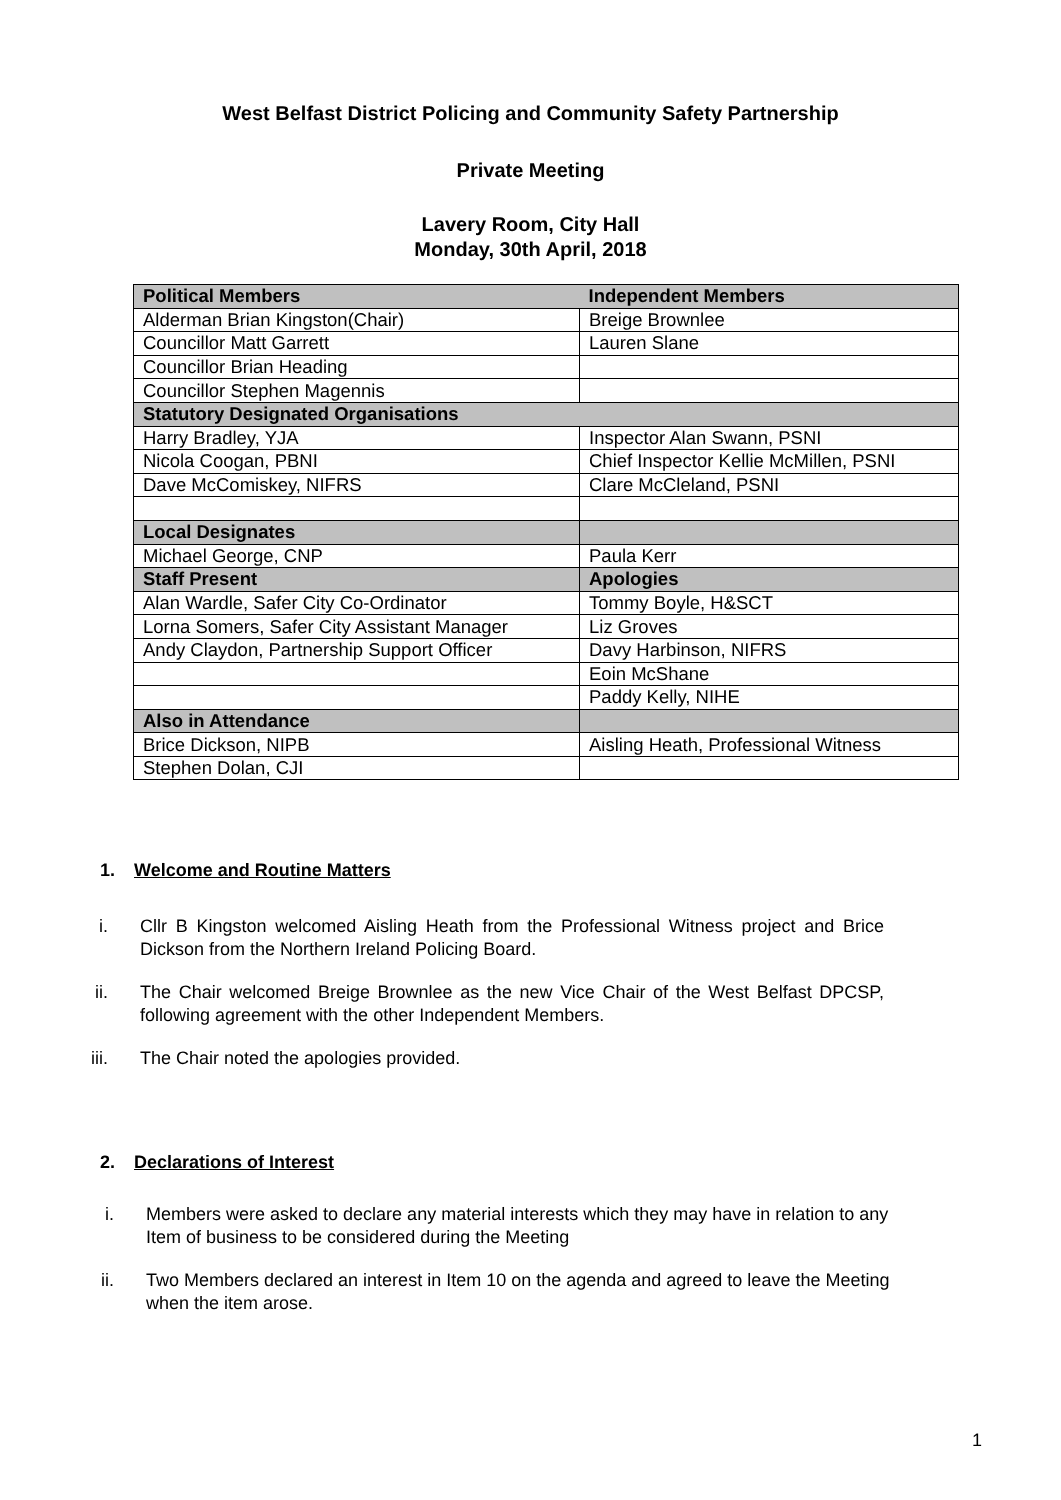West Belfast District Policing and Community Safety Partnership
Private Meeting
Lavery Room, City Hall
Monday, 30th April, 2018
| Political Members | Independent Members |
| Alderman Brian Kingston(Chair) | Breige Brownlee |
| Councillor Matt Garrett | Lauren Slane |
| Councillor Brian Heading | |
| Councillor Stephen Magennis | |
| Statutory Designated Organisations | |
| Harry Bradley, YJA | Inspector Alan Swann, PSNI |
| Nicola Coogan, PBNI | Chief Inspector Kellie McMillen, PSNI |
| Dave McComiskey, NIFRS | Clare McCleland, PSNI |
| Local Designates | |
| Michael George, CNP | Paula Kerr |
| Staff Present | Apologies |
| Alan Wardle, Safer City Co-Ordinator | Tommy Boyle, H&SCT |
| Lorna Somers, Safer City Assistant Manager | Liz Groves |
| Andy Claydon, Partnership Support Officer | Davy Harbinson, NIFRS |
| | Eoin McShane |
| | Paddy Kelly, NIHE |
| Also in Attendance | |
| Brice Dickson, NIPB | Aisling Heath, Professional Witness |
| Stephen Dolan, CJI | |
1. Welcome and Routine Matters
i. Cllr B Kingston welcomed Aisling Heath from the Professional Witness project and Brice Dickson from the Northern Ireland Policing Board.
ii. The Chair welcomed Breige Brownlee as the new Vice Chair of the West Belfast DPCSP, following agreement with the other Independent Members.
iii. The Chair noted the apologies provided.
2. Declarations of Interest
i. Members were asked to declare any material interests which they may have in relation to any Item of business to be considered during the Meeting
ii. Two Members declared an interest in Item 10 on the agenda and agreed to leave the Meeting when the item arose.
1